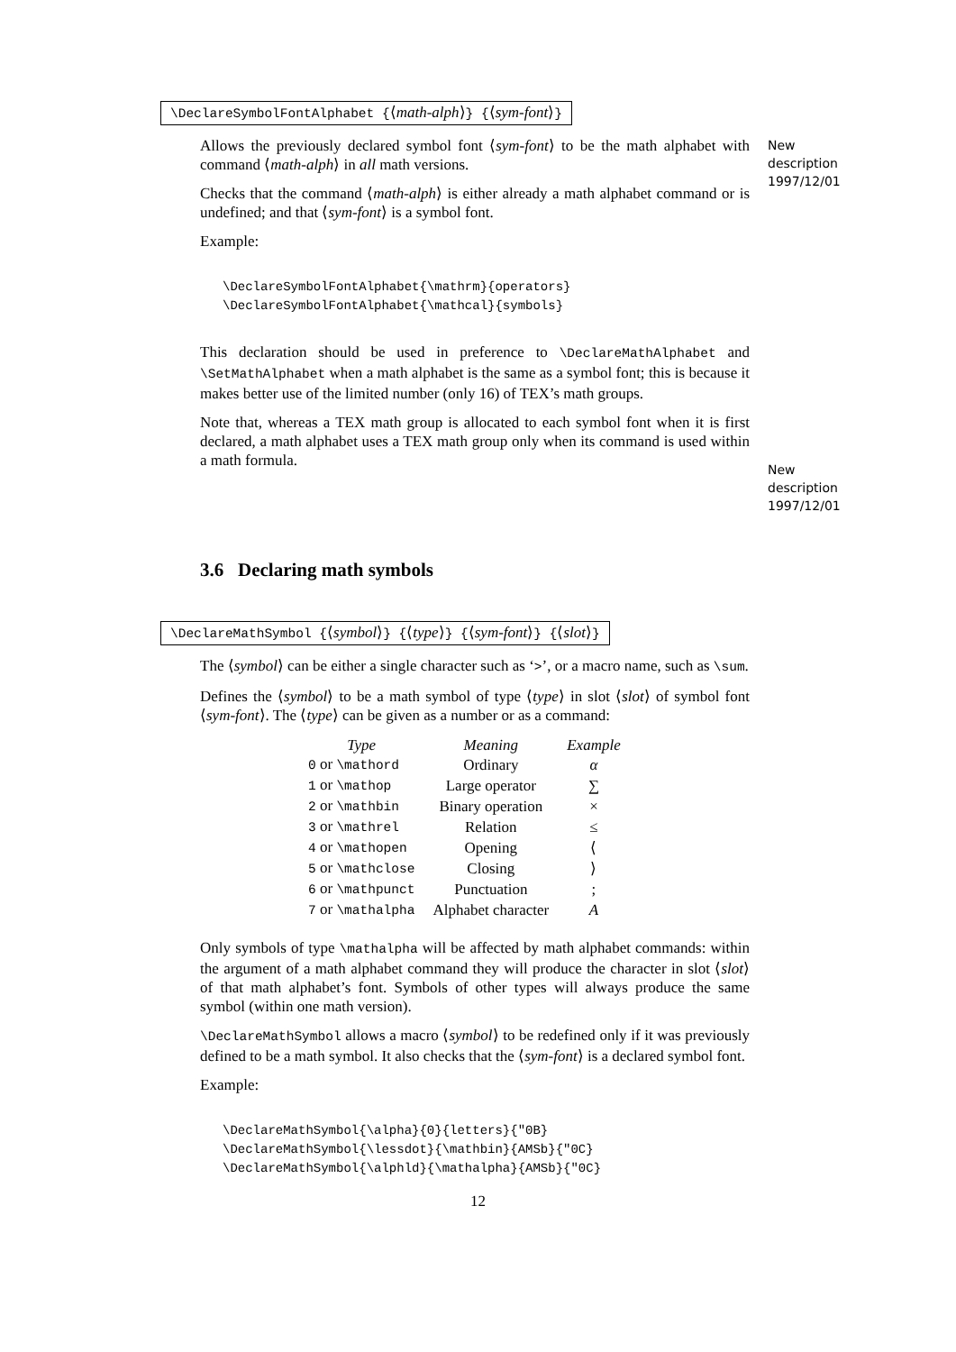\DeclareSymbolFontAlphabet {⟨math-alph⟩} {⟨sym-font⟩}
Allows the previously declared symbol font ⟨sym-font⟩ to be the math alphabet with command ⟨math-alph⟩ in all math versions.
Checks that the command ⟨math-alph⟩ is either already a math alphabet command or is undefined; and that ⟨sym-font⟩ is a symbol font.
Example:
\DeclareSymbolFontAlphabet{\mathrm}{operators}
\DeclareSymbolFontAlphabet{\mathcal}{symbols}
This declaration should be used in preference to \DeclareMathAlphabet and \SetMathAlphabet when a math alphabet is the same as a symbol font; this is because it makes better use of the limited number (only 16) of TEX’s math groups.
Note that, whereas a TEX math group is allocated to each symbol font when it is first declared, a math alphabet uses a TEX math group only when its command is used within a math formula.
New description 1997/12/01
New description 1997/12/01
3.6 Declaring math symbols
\DeclareMathSymbol {⟨symbol⟩} {⟨type⟩} {⟨sym-font⟩} {⟨slot⟩}
The ⟨symbol⟩ can be either a single character such as ‘>’, or a macro name, such as \sum.
Defines the ⟨symbol⟩ to be a math symbol of type ⟨type⟩ in slot ⟨slot⟩ of symbol font ⟨sym-font⟩. The ⟨type⟩ can be given as a number or as a command:
| Type | Meaning | Example |
| --- | --- | --- |
| 0 or \mathord | Ordinary | α |
| 1 or \mathop | Large operator | ∑ |
| 2 or \mathbin | Binary operation | × |
| 3 or \mathrel | Relation | ≤ |
| 4 or \mathopen | Opening | ⟨ |
| 5 or \mathclose | Closing | ⟩ |
| 6 or \mathpunct | Punctuation | ; |
| 7 or \mathalpha | Alphabet character | A |
Only symbols of type \mathalpha will be affected by math alphabet commands: within the argument of a math alphabet command they will produce the character in slot ⟨slot⟩ of that math alphabet’s font. Symbols of other types will always produce the same symbol (within one math version).
\DeclareMathSymbol allows a macro ⟨symbol⟩ to be redefined only if it was previously defined to be a math symbol. It also checks that the ⟨sym-font⟩ is a declared symbol font.
Example:
\DeclareMathSymbol{\alpha}{0}{letters}{"0B}
\DeclareMathSymbol{\lessdot}{\mathbin}{AMSb}{"0C}
\DeclareMathSymbol{\alphld}{\mathalpha}{AMSb}{"0C}
12